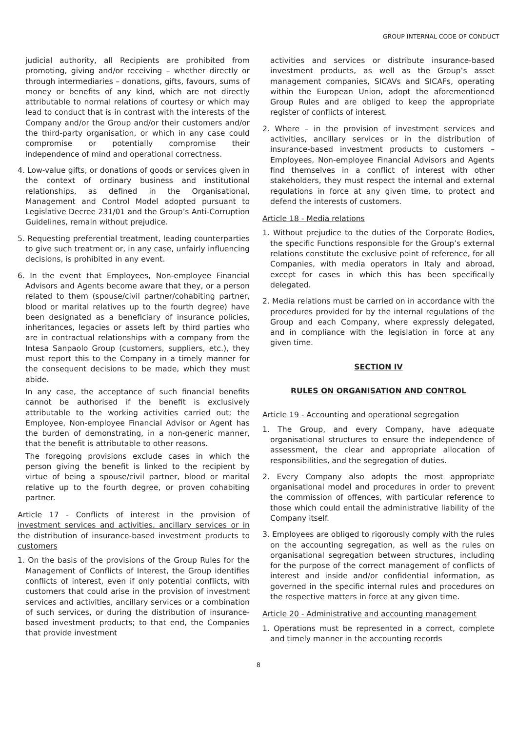GROUP INTERNAL CODE OF CONDUCT
judicial authority, all Recipients are prohibited from promoting, giving and/or receiving – whether directly or through intermediaries – donations, gifts, favours, sums of money or benefits of any kind, which are not directly attributable to normal relations of courtesy or which may lead to conduct that is in contrast with the interests of the Company and/or the Group and/or their customers and/or the third-party organisation, or which in any case could compromise or potentially compromise their independence of mind and operational correctness.
4. Low-value gifts, or donations of goods or services given in the context of ordinary business and institutional relationships, as defined in the Organisational, Management and Control Model adopted pursuant to Legislative Decree 231/01 and the Group’s Anti-Corruption Guidelines, remain without prejudice.
5. Requesting preferential treatment, leading counterparties to give such treatment or, in any case, unfairly influencing decisions, is prohibited in any event.
6. In the event that Employees, Non-employee Financial Advisors and Agents become aware that they, or a person related to them (spouse/civil partner/cohabiting partner, blood or marital relatives up to the fourth degree) have been designated as a beneficiary of insurance policies, inheritances, legacies or assets left by third parties who are in contractual relationships with a company from the Intesa Sanpaolo Group (customers, suppliers, etc.), they must report this to the Company in a timely manner for the consequent decisions to be made, which they must abide.
In any case, the acceptance of such financial benefits cannot be authorised if the benefit is exclusively attributable to the working activities carried out; the Employee, Non-employee Financial Advisor or Agent has the burden of demonstrating, in a non-generic manner, that the benefit is attributable to other reasons.
The foregoing provisions exclude cases in which the person giving the benefit is linked to the recipient by virtue of being a spouse/civil partner, blood or marital relative up to the fourth degree, or proven cohabiting partner.
Article 17 - Conflicts of interest in the provision of investment services and activities, ancillary services or in the distribution of insurance-based investment products to customers
1. On the basis of the provisions of the Group Rules for the Management of Conflicts of Interest, the Group identifies conflicts of interest, even if only potential conflicts, with customers that could arise in the provision of investment services and activities, ancillary services or a combination of such services, or during the distribution of insurance-based investment products; to that end, the Companies that provide investment
activities and services or distribute insurance-based investment products, as well as the Group’s asset management companies, SICAVs and SICAFs, operating within the European Union, adopt the aforementioned Group Rules and are obliged to keep the appropriate register of conflicts of interest.
2. Where – in the provision of investment services and activities, ancillary services or in the distribution of insurance-based investment products to customers – Employees, Non-employee Financial Advisors and Agents find themselves in a conflict of interest with other stakeholders, they must respect the internal and external regulations in force at any given time, to protect and defend the interests of customers.
Article 18 - Media relations
1. Without prejudice to the duties of the Corporate Bodies, the specific Functions responsible for the Group’s external relations constitute the exclusive point of reference, for all Companies, with media operators in Italy and abroad, except for cases in which this has been specifically delegated.
2. Media relations must be carried on in accordance with the procedures provided for by the internal regulations of the Group and each Company, where expressly delegated, and in compliance with the legislation in force at any given time.
SECTION IV
RULES ON ORGANISATION AND CONTROL
Article 19 - Accounting and operational segregation
1. The Group, and every Company, have adequate organisational structures to ensure the independence of assessment, the clear and appropriate allocation of responsibilities, and the segregation of duties.
2. Every Company also adopts the most appropriate organisational model and procedures in order to prevent the commission of offences, with particular reference to those which could entail the administrative liability of the Company itself.
3. Employees are obliged to rigorously comply with the rules on the accounting segregation, as well as the rules on organisational segregation between structures, including for the purpose of the correct management of conflicts of interest and inside and/or confidential information, as governed in the specific internal rules and procedures on the respective matters in force at any given time.
Article 20 - Administrative and accounting management
1. Operations must be represented in a correct, complete and timely manner in the accounting records
8